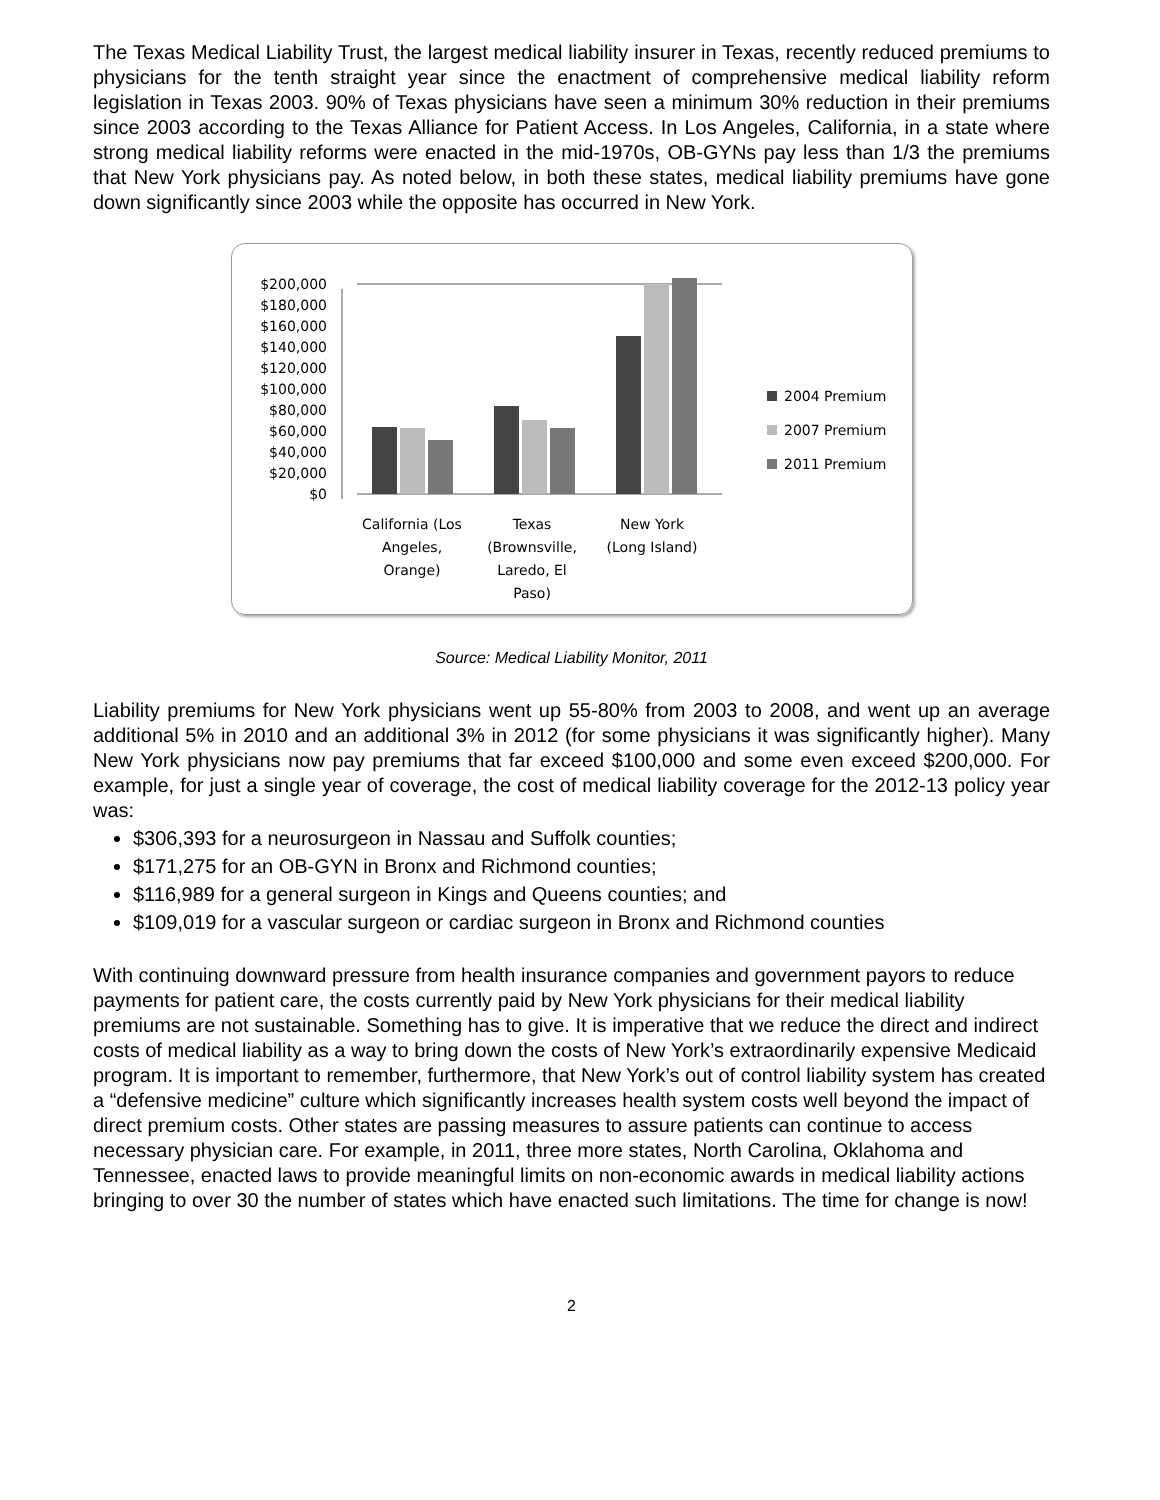The Texas Medical Liability Trust, the largest medical liability insurer in Texas, recently reduced premiums to physicians for the tenth straight year since the enactment of comprehensive medical liability reform legislation in Texas 2003. 90% of Texas physicians have seen a minimum 30% reduction in their premiums since 2003 according to the Texas Alliance for Patient Access. In Los Angeles, California, in a state where strong medical liability reforms were enacted in the mid-1970s, OB-GYNs pay less than 1/3 the premiums that New York physicians pay. As noted below, in both these states, medical liability premiums have gone down significantly since 2003 while the opposite has occurred in New York.
$200,000
$180,000
$160,000
$140,000
$120,000
$100,000
$80,000
$60,000
$40,000
$20,000
$0
California (Los
Angeles,
Orange)
Texas
(Brownsville,
Laredo, El
Paso)
New York
(Long Island)
2004 Premium
2007 Premium
2011 Premium
Source: Medical Liability Monitor, 2011
Liability premiums for New York physicians went up 55-80% from 2003 to 2008, and went up an average additional 5% in 2010 and an additional 3% in 2012 (for some physicians it was significantly higher). Many New York physicians now pay premiums that far exceed $100,000 and some even exceed $200,000. For example, for just a single year of coverage, the cost of medical liability coverage for the 2012-13 policy year was:
$306,393 for a neurosurgeon in Nassau and Suffolk counties;
$171,275 for an OB-GYN in Bronx and Richmond counties;
$116,989 for a general surgeon in Kings and Queens counties; and
$109,019 for a vascular surgeon or cardiac surgeon in Bronx and Richmond counties
With continuing downward pressure from health insurance companies and government payors to reduce payments for patient care, the costs currently paid by New York physicians for their medical liability premiums are not sustainable. Something has to give. It is imperative that we reduce the direct and indirect costs of medical liability as a way to bring down the costs of New York’s extraordinarily expensive Medicaid program. It is important to remember, furthermore, that New York’s out of control liability system has created a “defensive medicine” culture which significantly increases health system costs well beyond the impact of direct premium costs. Other states are passing measures to assure patients can continue to access necessary physician care. For example, in 2011, three more states, North Carolina, Oklahoma and Tennessee, enacted laws to provide meaningful limits on non-economic awards in medical liability actions bringing to over 30 the number of states which have enacted such limitations. The time for change is now!
2